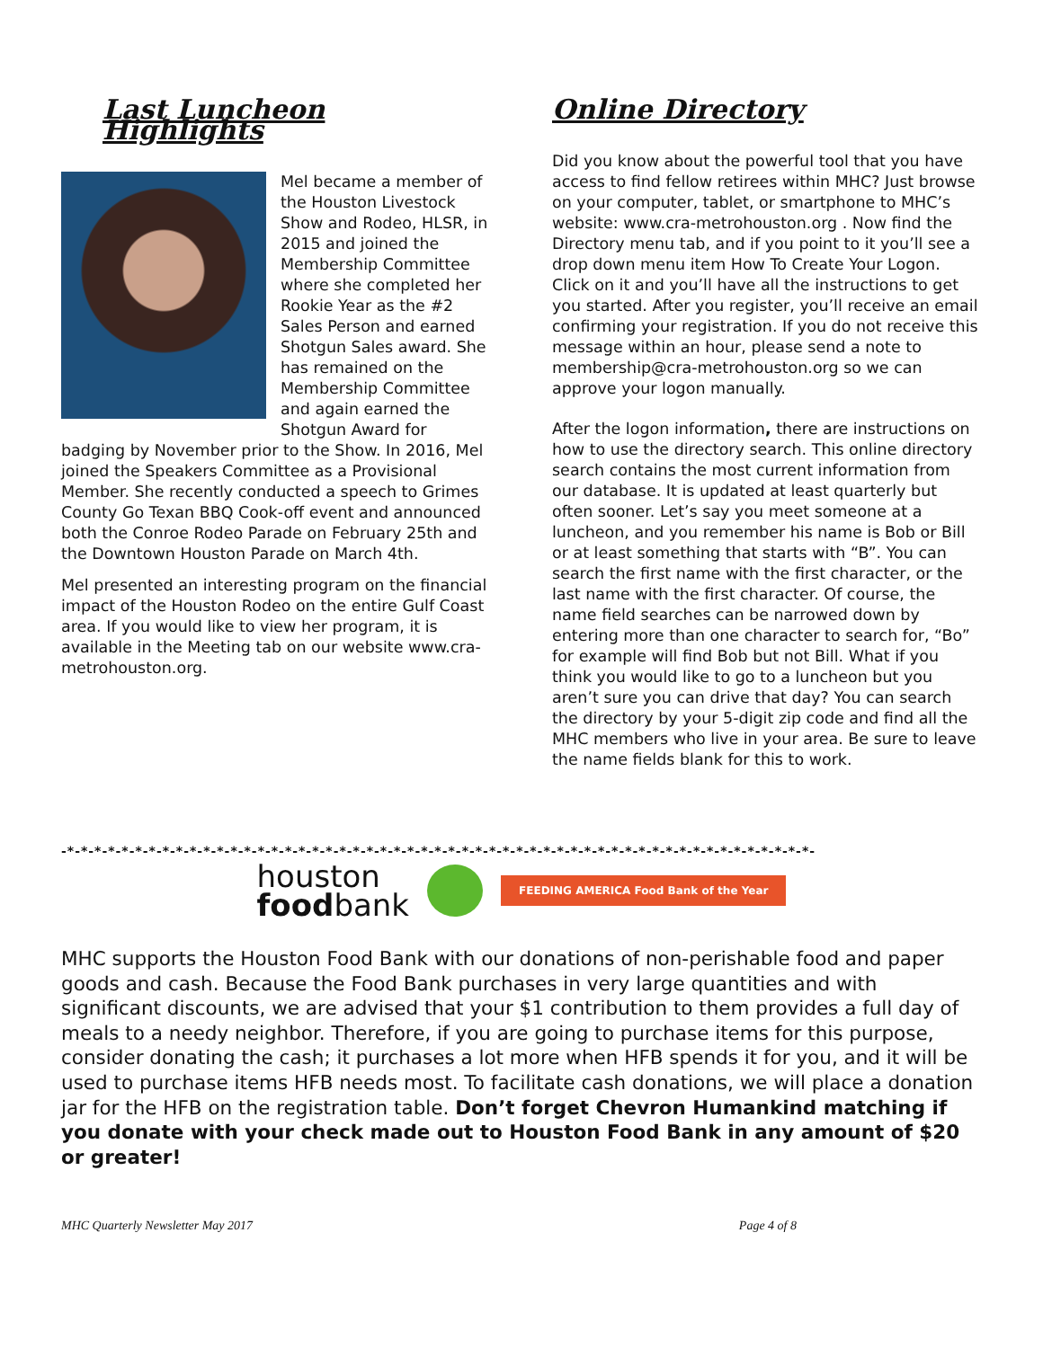Last Luncheon Highlights
Mel became a member of the Houston Livestock Show and Rodeo, HLSR, in 2015 and joined the Membership Committee where she completed her Rookie Year as the #2 Sales Person and earned Shotgun Sales award. She has remained on the Membership Committee and again earned the Shotgun Award for badging by November prior to the Show. In 2016, Mel joined the Speakers Committee as a Provisional Member. She recently conducted a speech to Grimes County Go Texan BBQ Cook-off event and announced both the Conroe Rodeo Parade on February 25th and the Downtown Houston Parade on March 4th.
Mel presented an interesting program on the financial impact of the Houston Rodeo on the entire Gulf Coast area. If you would like to view her program, it is available in the Meeting tab on our website www.cra-metrohouston.org.
Online Directory
Did you know about the powerful tool that you have access to find fellow retirees within MHC? Just browse on your computer, tablet, or smartphone to MHC’s website: www.cra-metrohouston.org . Now find the Directory menu tab, and if you point to it you’ll see a drop down menu item How To Create Your Logon. Click on it and you’ll have all the instructions to get you started. After you register, you’ll receive an email confirming your registration. If you do not receive this message within an hour, please send a note to membership@cra-metrohouston.org so we can approve your logon manually.
After the logon information, there are instructions on how to use the directory search. This online directory search contains the most current information from our database. It is updated at least quarterly but often sooner. Let’s say you meet someone at a luncheon, and you remember his name is Bob or Bill or at least something that starts with “B”. You can search the first name with the first character, or the last name with the first character. Of course, the name field searches can be narrowed down by entering more than one character to search for, “Bo” for example will find Bob but not Bill. What if you think you would like to go to a luncheon but you aren’t sure you can drive that day? You can search the directory by your 5-digit zip code and find all the MHC members who live in your area. Be sure to leave the name fields blank for this to work.
-*-*-*-*-*-*-*-*-*-*-*-*-*-*-*-*-*-*-*-*-*-*-*-*-*-*-*-*-*-*-*-*-*-*-*-*-*-*-*-*-*-*-*-*-*-*-*-*-*-*-*-*-*-*-*-
houston
foodbank
FEEDING AMERICA Food Bank of the Year
MHC supports the Houston Food Bank with our donations of non-perishable food and paper goods and cash. Because the Food Bank purchases in very large quantities and with significant discounts, we are advised that your $1 contribution to them provides a full day of meals to a needy neighbor. Therefore, if you are going to purchase items for this purpose, consider donating the cash; it purchases a lot more when HFB spends it for you, and it will be used to purchase items HFB needs most. To facilitate cash donations, we will place a donation jar for the HFB on the registration table. Don’t forget Chevron Humankind matching if you donate with your check made out to Houston Food Bank in any amount of $20 or greater!
MHC Quarterly Newsletter May 2017 Page 4 of 8